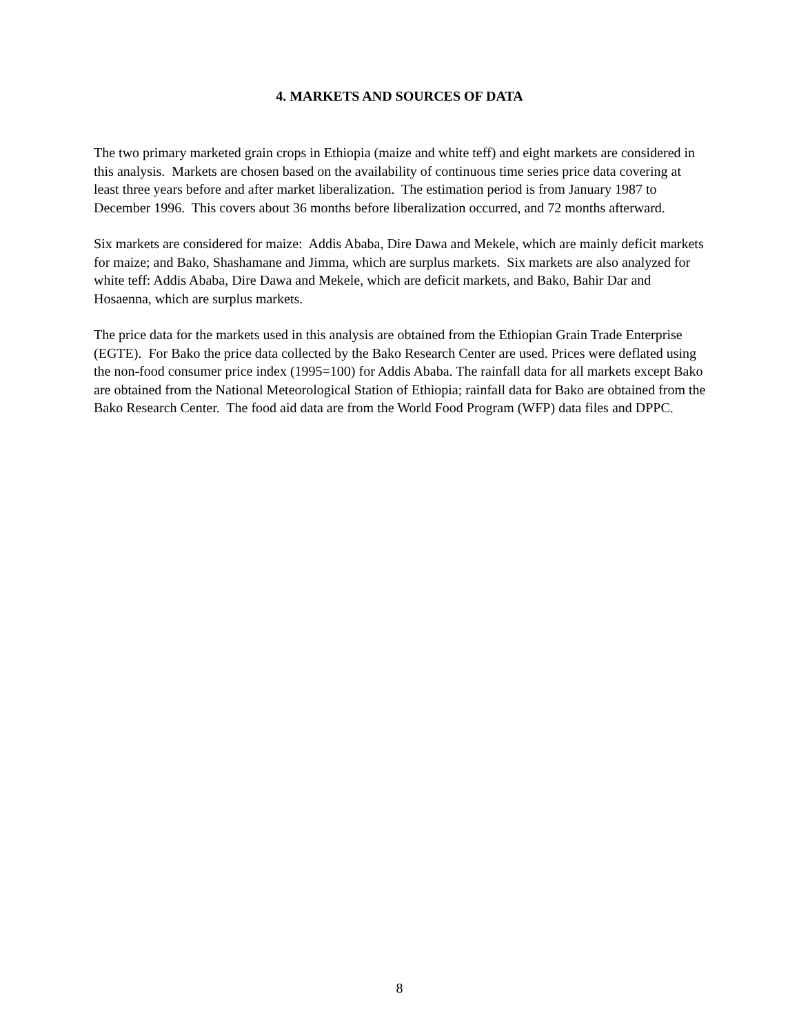4. MARKETS AND SOURCES OF DATA
The two primary marketed grain crops in Ethiopia (maize and white teff) and eight markets are considered in this analysis. Markets are chosen based on the availability of continuous time series price data covering at least three years before and after market liberalization. The estimation period is from January 1987 to December 1996. This covers about 36 months before liberalization occurred, and 72 months afterward.
Six markets are considered for maize: Addis Ababa, Dire Dawa and Mekele, which are mainly deficit markets for maize; and Bako, Shashamane and Jimma, which are surplus markets. Six markets are also analyzed for white teff: Addis Ababa, Dire Dawa and Mekele, which are deficit markets, and Bako, Bahir Dar and Hosaenna, which are surplus markets.
The price data for the markets used in this analysis are obtained from the Ethiopian Grain Trade Enterprise (EGTE). For Bako the price data collected by the Bako Research Center are used. Prices were deflated using the non-food consumer price index (1995=100) for Addis Ababa. The rainfall data for all markets except Bako are obtained from the National Meteorological Station of Ethiopia; rainfall data for Bako are obtained from the Bako Research Center. The food aid data are from the World Food Program (WFP) data files and DPPC.
8